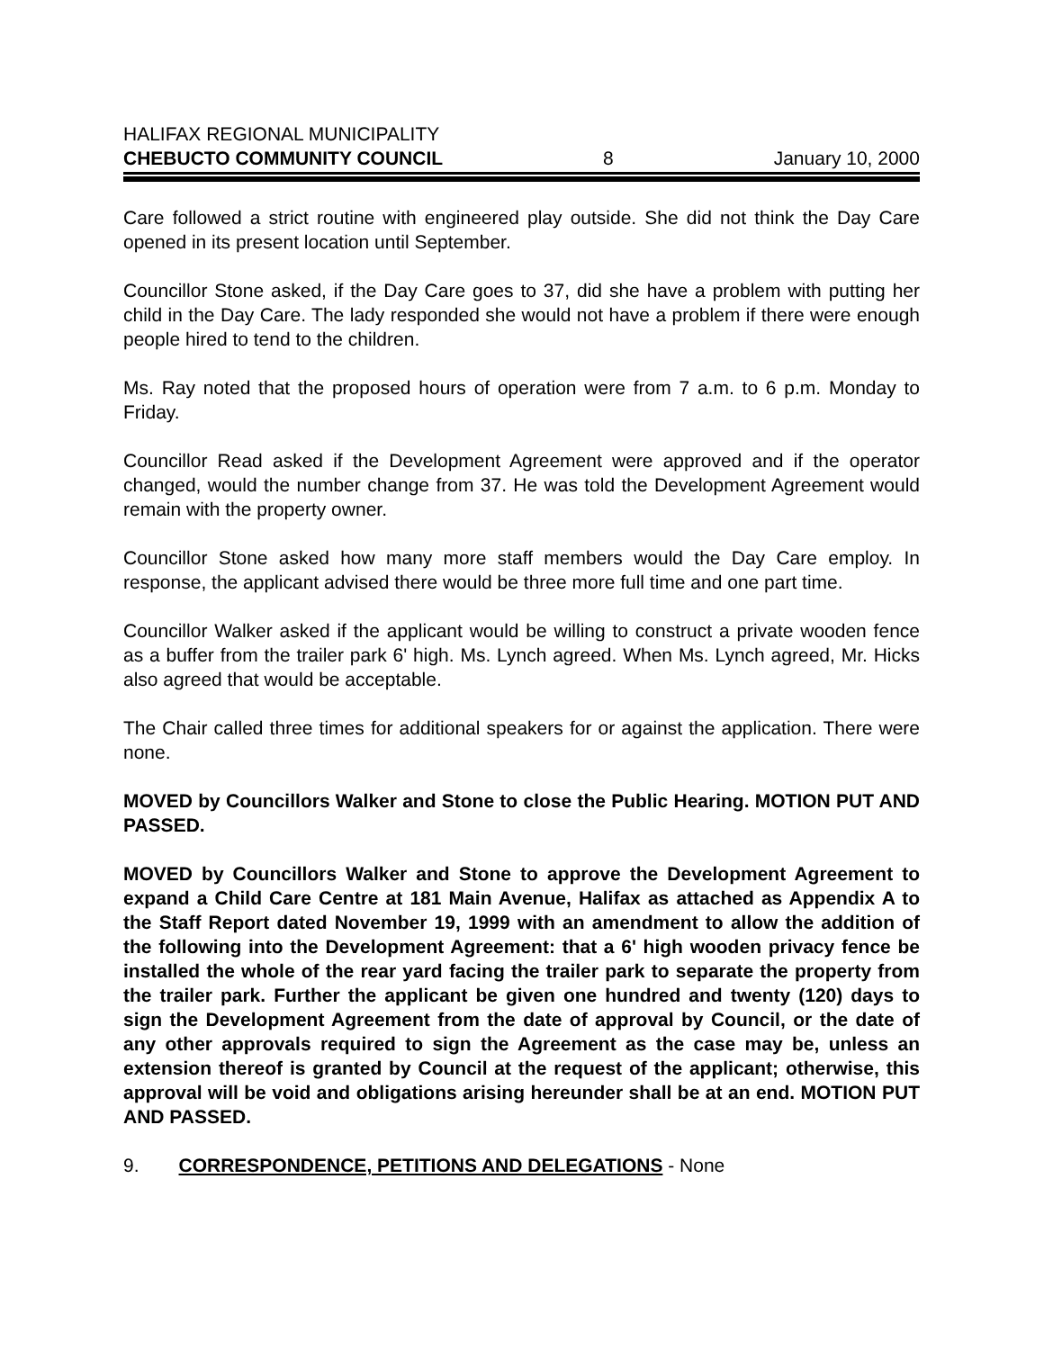HALIFAX REGIONAL MUNICIPALITY
CHEBUCTO COMMUNITY COUNCIL 8 January 10, 2000
Care followed a strict routine with engineered play outside. She did not think the Day Care opened in its present location until September.
Councillor Stone asked, if the Day Care goes to 37, did she have a problem with putting her child in the Day Care. The lady responded she would not have a problem if there were enough people hired to tend to the children.
Ms. Ray noted that the proposed hours of operation were from 7 a.m. to 6 p.m. Monday to Friday.
Councillor Read asked if the Development Agreement were approved and if the operator changed, would the number change from 37. He was told the Development Agreement would remain with the property owner.
Councillor Stone asked how many more staff members would the Day Care employ. In response, the applicant advised there would be three more full time and one part time.
Councillor Walker asked if the applicant would be willing to construct a private wooden fence as a buffer from the trailer park 6' high. Ms. Lynch agreed. When Ms. Lynch agreed, Mr. Hicks also agreed that would be acceptable.
The Chair called three times for additional speakers for or against the application. There were none.
MOVED by Councillors Walker and Stone to close the Public Hearing. MOTION PUT AND PASSED.
MOVED by Councillors Walker and Stone to approve the Development Agreement to expand a Child Care Centre at 181 Main Avenue, Halifax as attached as Appendix A to the Staff Report dated November 19, 1999 with an amendment to allow the addition of the following into the Development Agreement: that a 6' high wooden privacy fence be installed the whole of the rear yard facing the trailer park to separate the property from the trailer park. Further the applicant be given one hundred and twenty (120) days to sign the Development Agreement from the date of approval by Council, or the date of any other approvals required to sign the Agreement as the case may be, unless an extension thereof is granted by Council at the request of the applicant; otherwise, this approval will be void and obligations arising hereunder shall be at an end. MOTION PUT AND PASSED.
9. CORRESPONDENCE, PETITIONS AND DELEGATIONS - None